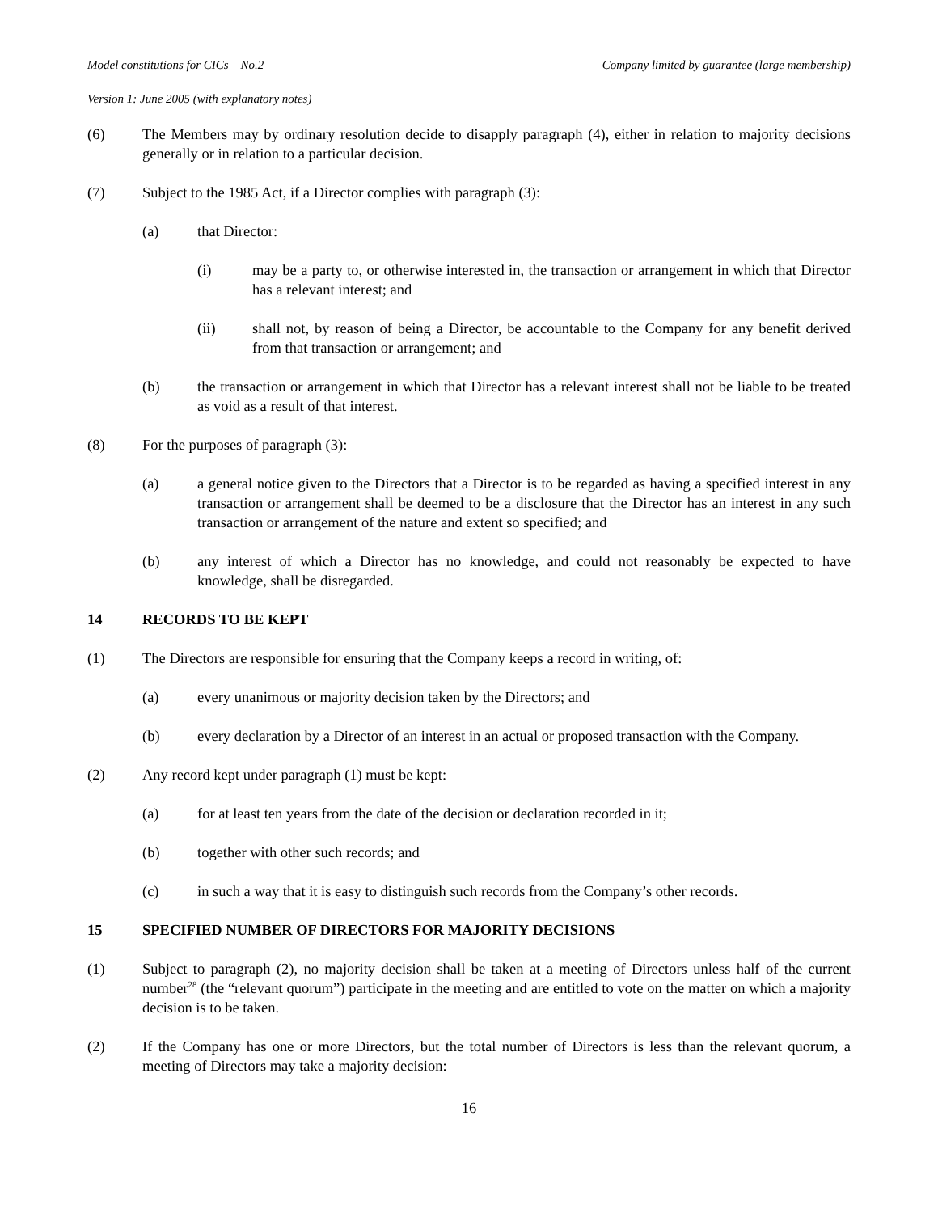Model constitutions for CICs – No.2 Company limited by guarantee (large membership)
Version 1: June 2005 (with explanatory notes)
(6) The Members may by ordinary resolution decide to disapply paragraph (4), either in relation to majority decisions generally or in relation to a particular decision.
(7) Subject to the 1985 Act, if a Director complies with paragraph (3):
(a) that Director:
(i) may be a party to, or otherwise interested in, the transaction or arrangement in which that Director has a relevant interest; and
(ii) shall not, by reason of being a Director, be accountable to the Company for any benefit derived from that transaction or arrangement; and
(b) the transaction or arrangement in which that Director has a relevant interest shall not be liable to be treated as void as a result of that interest.
(8) For the purposes of paragraph (3):
(a) a general notice given to the Directors that a Director is to be regarded as having a specified interest in any transaction or arrangement shall be deemed to be a disclosure that the Director has an interest in any such transaction or arrangement of the nature and extent so specified; and
(b) any interest of which a Director has no knowledge, and could not reasonably be expected to have knowledge, shall be disregarded.
14 RECORDS TO BE KEPT
(1) The Directors are responsible for ensuring that the Company keeps a record in writing, of:
(a) every unanimous or majority decision taken by the Directors; and
(b) every declaration by a Director of an interest in an actual or proposed transaction with the Company.
(2) Any record kept under paragraph (1) must be kept:
(a) for at least ten years from the date of the decision or declaration recorded in it;
(b) together with other such records; and
(c) in such a way that it is easy to distinguish such records from the Company’s other records.
15 SPECIFIED NUMBER OF DIRECTORS FOR MAJORITY DECISIONS
(1) Subject to paragraph (2), no majority decision shall be taken at a meeting of Directors unless half of the current number<sup>28</sup> (the “relevant quorum”) participate in the meeting and are entitled to vote on the matter on which a majority decision is to be taken.
(2) If the Company has one or more Directors, but the total number of Directors is less than the relevant quorum, a meeting of Directors may take a majority decision:
16